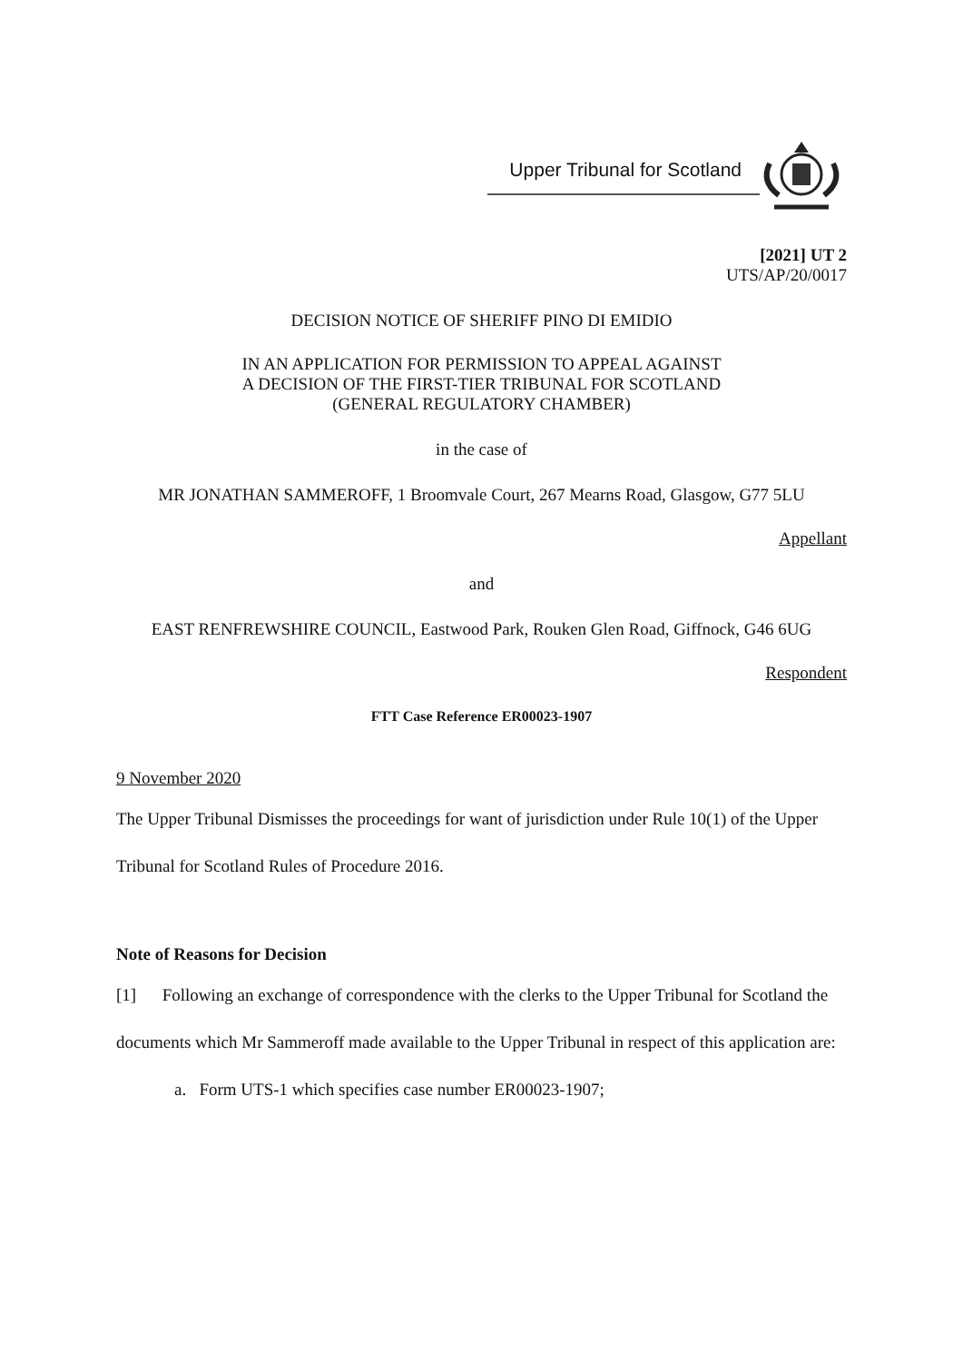Upper Tribunal for Scotland
[2021] UT 2
UTS/AP/20/0017
DECISION NOTICE OF SHERIFF PINO DI EMIDIO
IN AN APPLICATION FOR PERMISSION TO APPEAL AGAINST
A DECISION OF THE FIRST-TIER TRIBUNAL FOR SCOTLAND
(GENERAL REGULATORY CHAMBER)
in the case of
MR JONATHAN SAMMEROFF, 1 Broomvale Court, 267 Mearns Road, Glasgow, G77 5LU
Appellant
and
EAST RENFREWSHIRE COUNCIL, Eastwood Park, Rouken Glen Road, Giffnock, G46 6UG
Respondent
FTT Case Reference ER00023-1907
9 November 2020
The Upper Tribunal Dismisses the proceedings for want of jurisdiction under Rule 10(1) of the Upper Tribunal for Scotland Rules of Procedure 2016.
Note of Reasons for Decision
[1] Following an exchange of correspondence with the clerks to the Upper Tribunal for Scotland the documents which Mr Sammeroff made available to the Upper Tribunal in respect of this application are:
a. Form UTS-1 which specifies case number ER00023-1907;